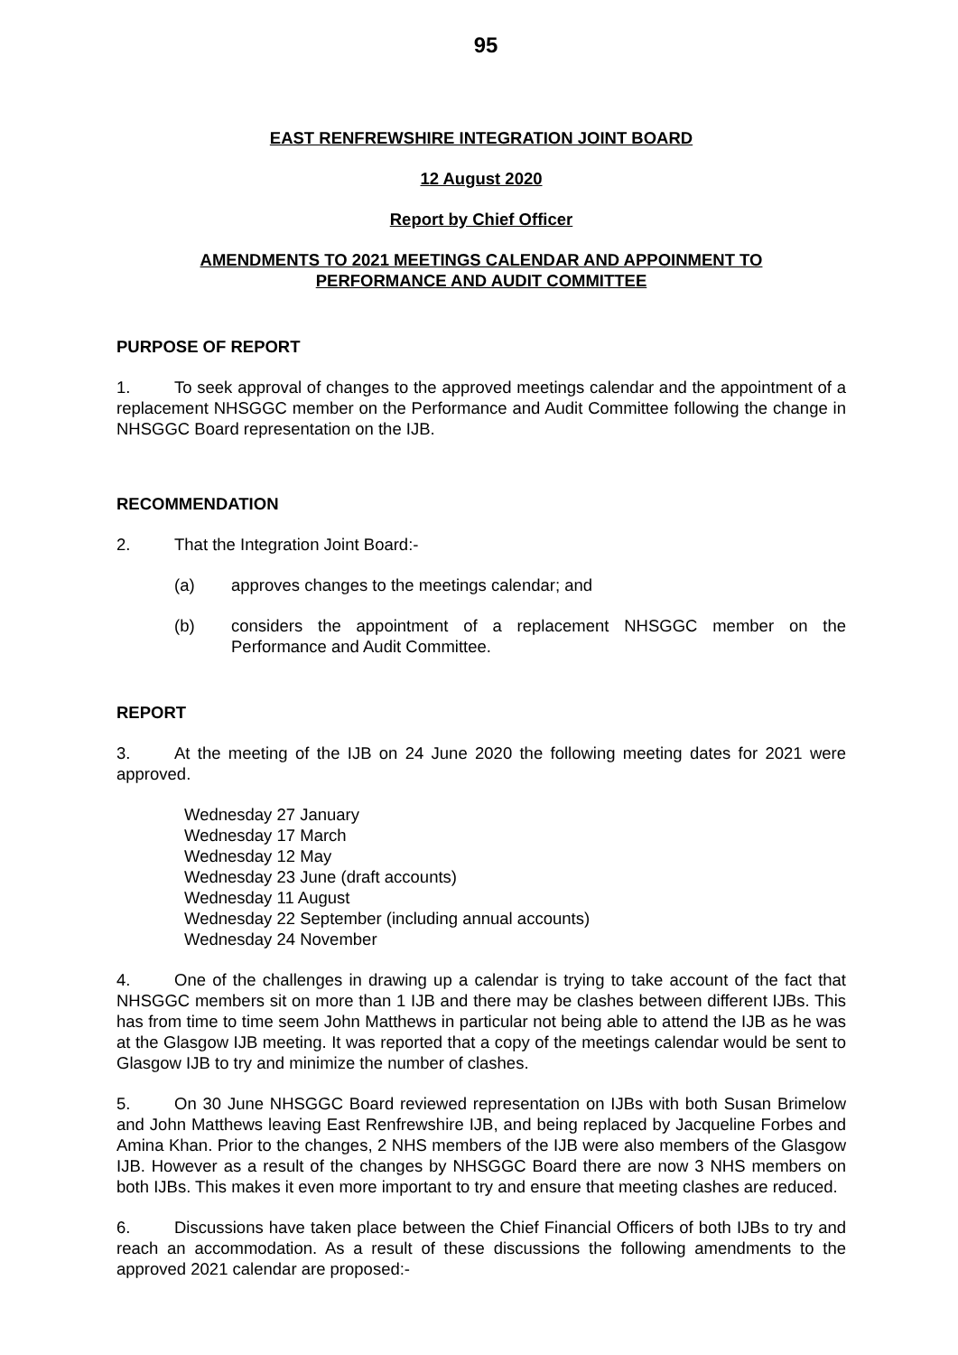95
EAST RENFREWSHIRE INTEGRATION JOINT BOARD
12 August 2020
Report by Chief Officer
AMENDMENTS TO 2021 MEETINGS CALENDAR AND APPOINMENT TO
PERFORMANCE AND AUDIT COMMITTEE
PURPOSE OF REPORT
1. To seek approval of changes to the approved meetings calendar and the appointment of a replacement NHSGGC member on the Performance and Audit Committee following the change in NHSGGC Board representation on the IJB.
RECOMMENDATION
2. That the Integration Joint Board:-
(a) approves changes to the meetings calendar; and
(b) considers the appointment of a replacement NHSGGC member on the Performance and Audit Committee.
REPORT
3. At the meeting of the IJB on 24 June 2020 the following meeting dates for 2021 were approved.
Wednesday 27 January
Wednesday 17 March
Wednesday 12 May
Wednesday 23 June (draft accounts)
Wednesday 11 August
Wednesday 22 September (including annual accounts)
Wednesday 24 November
4. One of the challenges in drawing up a calendar is trying to take account of the fact that NHSGGC members sit on more than 1 IJB and there may be clashes between different IJBs. This has from time to time seem John Matthews in particular not being able to attend the IJB as he was at the Glasgow IJB meeting. It was reported that a copy of the meetings calendar would be sent to Glasgow IJB to try and minimize the number of clashes.
5. On 30 June NHSGGC Board reviewed representation on IJBs with both Susan Brimelow and John Matthews leaving East Renfrewshire IJB, and being replaced by Jacqueline Forbes and Amina Khan. Prior to the changes, 2 NHS members of the IJB were also members of the Glasgow IJB. However as a result of the changes by NHSGGC Board there are now 3 NHS members on both IJBs. This makes it even more important to try and ensure that meeting clashes are reduced.
6. Discussions have taken place between the Chief Financial Officers of both IJBs to try and reach an accommodation. As a result of these discussions the following amendments to the approved 2021 calendar are proposed:-